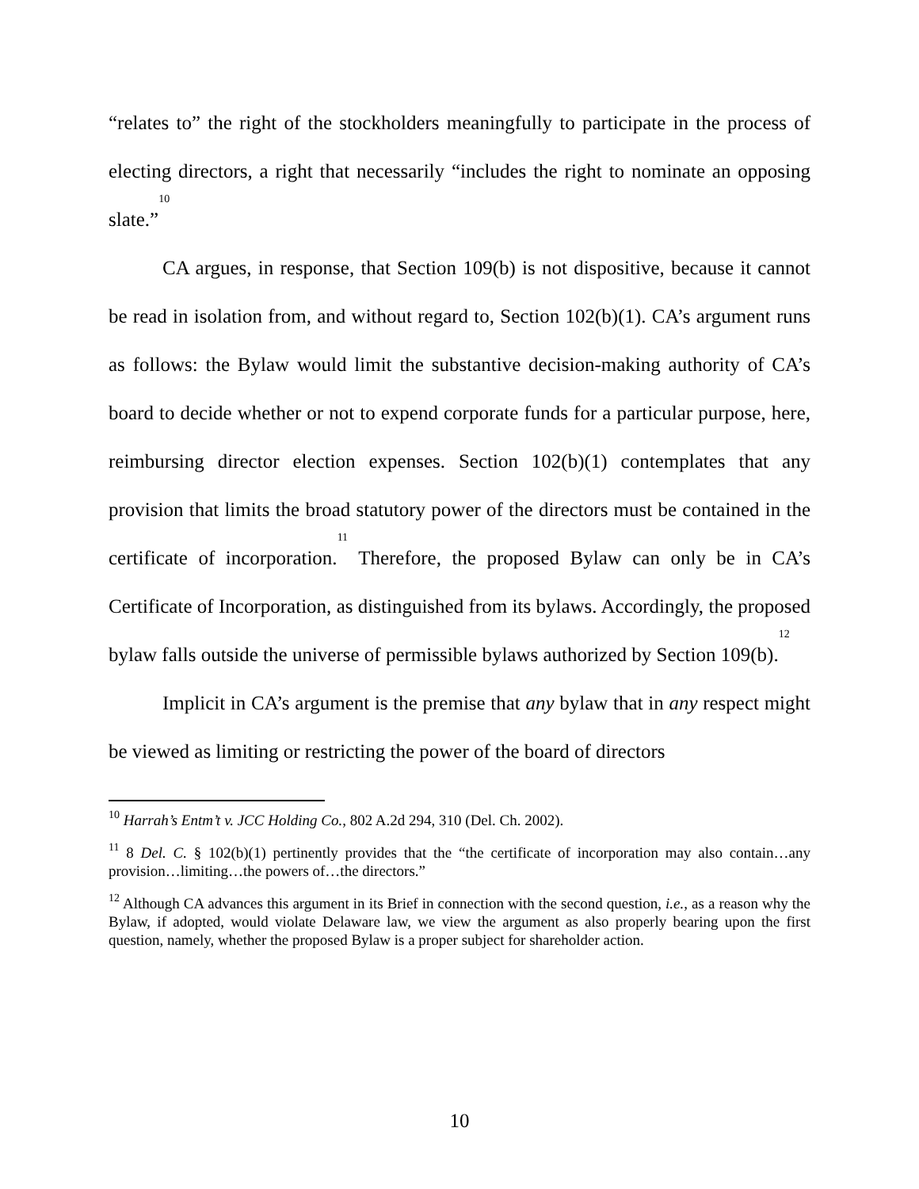“relates to” the right of the stockholders meaningfully to participate in the process of electing directors, a right that necessarily “includes the right to nominate an opposing slate.”<sup>10</sup>
CA argues, in response, that Section 109(b) is not dispositive, because it cannot be read in isolation from, and without regard to, Section 102(b)(1). CA’s argument runs as follows: the Bylaw would limit the substantive decision-making authority of CA’s board to decide whether or not to expend corporate funds for a particular purpose, here, reimbursing director election expenses. Section 102(b)(1) contemplates that any provision that limits the broad statutory power of the directors must be contained in the certificate of incorporation.<sup>11</sup> Therefore, the proposed Bylaw can only be in CA’s Certificate of Incorporation, as distinguished from its bylaws. Accordingly, the proposed bylaw falls outside the universe of permissible bylaws authorized by Section 109(b).<sup>12</sup>
Implicit in CA’s argument is the premise that any bylaw that in any respect might be viewed as limiting or restricting the power of the board of directors
<sup>10</sup> Harrah’s Entm’t v. JCC Holding Co., 802 A.2d 294, 310 (Del. Ch. 2002).
<sup>11</sup> 8 Del. C. § 102(b)(1) pertinently provides that the “the certificate of incorporation may also contain…any provision…limiting…the powers of…the directors.”
<sup>12</sup> Although CA advances this argument in its Brief in connection with the second question, i.e., as a reason why the Bylaw, if adopted, would violate Delaware law, we view the argument as also properly bearing upon the first question, namely, whether the proposed Bylaw is a proper subject for shareholder action.
10